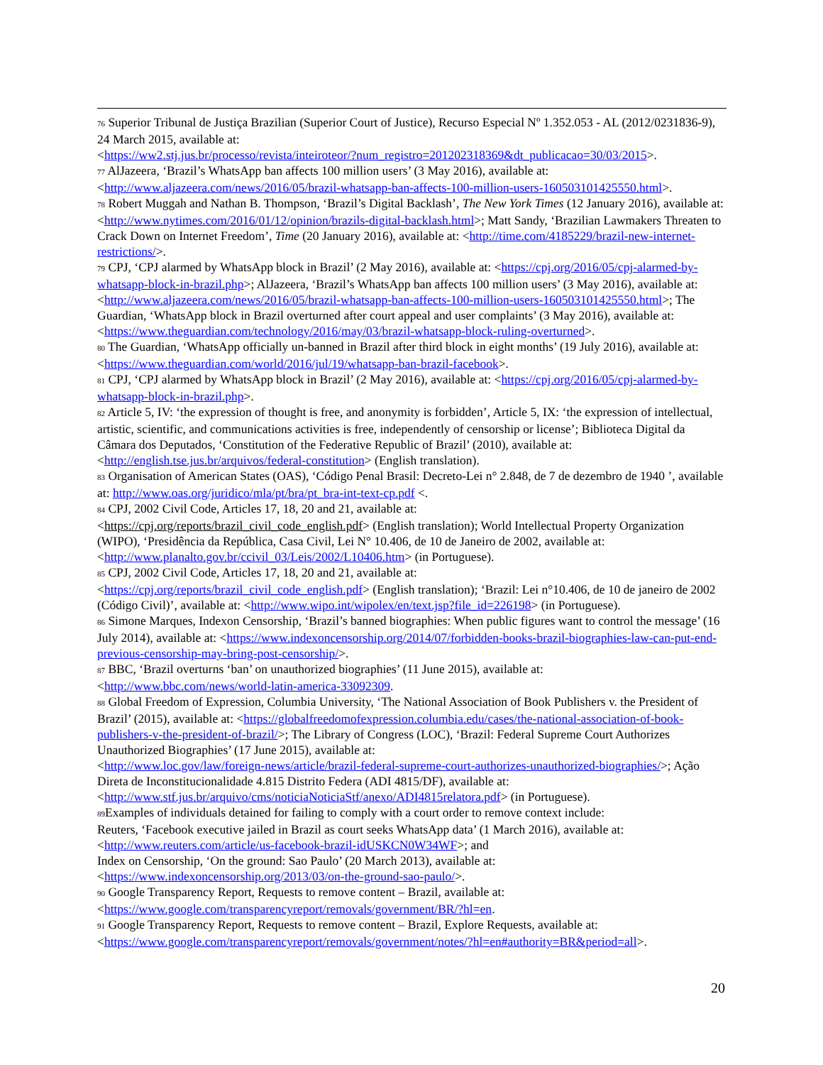<sup>76</sup> Superior Tribunal de Justiça Brazilian (Superior Court of Justice), Recurso Especial Nº 1.352.053 - AL (2012/0231836-9), 24 March 2015, available at:
<https://ww2.stj.jus.br/processo/revista/inteiroteor/?num_registro=201202318369&dt_publicacao=30/03/2015>.
<sup>77</sup> AlJazeera, ‘Brazil’s WhatsApp ban affects 100 million users’ (3 May 2016), available at:
<http://www.aljazeera.com/news/2016/05/brazil-whatsapp-ban-affects-100-million-users-160503101425550.html>.
<sup>78</sup> Robert Muggah and Nathan B. Thompson, ‘Brazil’s Digital Backlash’, The New York Times (12 January 2016), available at: <http://www.nytimes.com/2016/01/12/opinion/brazils-digital-backlash.html>; Matt Sandy, ‘Brazilian Lawmakers Threaten to Crack Down on Internet Freedom’, Time (20 January 2016), available at: <http://time.com/4185229/brazil-new-internet-restrictions/>.
<sup>79</sup> CPJ, ‘CPJ alarmed by WhatsApp block in Brazil’ (2 May 2016), available at: <https://cpj.org/2016/05/cpj-alarmed-by-whatsapp-block-in-brazil.php>; AlJazeera, ‘Brazil’s WhatsApp ban affects 100 million users’ (3 May 2016), available at: <http://www.aljazeera.com/news/2016/05/brazil-whatsapp-ban-affects-100-million-users-160503101425550.html>; The Guardian, ‘WhatsApp block in Brazil overturned after court appeal and user complaints’ (3 May 2016), available at: <https://www.theguardian.com/technology/2016/may/03/brazil-whatsapp-block-ruling-overturned>.
<sup>80</sup> The Guardian, ‘WhatsApp officially un-banned in Brazil after third block in eight months’ (19 July 2016), available at: <https://www.theguardian.com/world/2016/jul/19/whatsapp-ban-brazil-facebook>.
<sup>81</sup> CPJ, ‘CPJ alarmed by WhatsApp block in Brazil’ (2 May 2016), available at: <https://cpj.org/2016/05/cpj-alarmed-by-whatsapp-block-in-brazil.php>.
<sup>82</sup> Article 5, IV: ‘the expression of thought is free, and anonymity is forbidden’, Article 5, IX: ‘the expression of intellectual, artistic, scientific, and communications activities is free, independently of censorship or license’; Biblioteca Digital da Câmara dos Deputados, ‘Constitution of the Federative Republic of Brazil’ (2010), available at: <http://english.tse.jus.br/arquivos/federal-constitution> (English translation).
<sup>83</sup> Organisation of American States (OAS), ‘Código Penal Brasil: Decreto-Lei n° 2.848, de 7 de dezembro de 1940 ’, available at: http://www.oas.org/juridico/mla/pt/bra/pt_bra-int-text-cp.pdf <.
<sup>84</sup> CPJ, 2002 Civil Code, Articles 17, 18, 20 and 21, available at:
<https://cpj.org/reports/brazil_civil_code_english.pdf> (English translation); World Intellectual Property Organization (WIPO), ‘Presidência da República, Casa Civil, Lei N° 10.406, de 10 de Janeiro de 2002, available at: <http://www.planalto.gov.br/ccivil_03/Leis/2002/L10406.htm> (in Portuguese).
<sup>85</sup> CPJ, 2002 Civil Code, Articles 17, 18, 20 and 21, available at:
<https://cpj.org/reports/brazil_civil_code_english.pdf> (English translation); ‘Brazil: Lei n°10.406, de 10 de janeiro de 2002 (Código Civil)’, available at: <http://www.wipo.int/wipolex/en/text.jsp?file_id=226198> (in Portuguese).
<sup>86</sup> Simone Marques, Indexon Censorship, ‘Brazil’s banned biographies: When public figures want to control the message’ (16 July 2014), available at: <https://www.indexoncensorship.org/2014/07/forbidden-books-brazil-biographies-law-can-put-end-previous-censorship-may-bring-post-censorship/>.
<sup>87</sup> BBC, ‘Brazil overturns ‘ban’ on unauthorized biographies’ (11 June 2015), available at:
<http://www.bbc.com/news/world-latin-america-33092309.
<sup>88</sup> Global Freedom of Expression, Columbia University, ‘The National Association of Book Publishers v. the President of Brazil’ (2015), available at: <https://globalfreedomofexpression.columbia.edu/cases/the-national-association-of-book-publishers-v-the-president-of-brazil/>; The Library of Congress (LOC), ‘Brazil: Federal Supreme Court Authorizes Unauthorized Biographies’ (17 June 2015), available at:
<http://www.loc.gov/law/foreign-news/article/brazil-federal-supreme-court-authorizes-unauthorized-biographies/>; Ação Direta de Inconstitucionalidade 4.815 Distrito Federa (ADI 4815/DF), available at:
<http://www.stf.jus.br/arquivo/cms/noticiaNoticiaStf/anexo/ADI4815relatora.pdf> (in Portuguese).
<sup>89</sup> Examples of individuals detained for failing to comply with a court order to remove context include:
Reuters, ‘Facebook executive jailed in Brazil as court seeks WhatsApp data’ (1 March 2016), available at:
<http://www.reuters.com/article/us-facebook-brazil-idUSKCN0W34WF>; and
Index on Censorship, ‘On the ground: Sao Paulo’ (20 March 2013), available at:
<https://www.indexoncensorship.org/2013/03/on-the-ground-sao-paulo/>.
<sup>90</sup> Google Transparency Report, Requests to remove content – Brazil, available at:
<https://www.google.com/transparencyreport/removals/government/BR/?hl=en.
<sup>91</sup> Google Transparency Report, Requests to remove content – Brazil, Explore Requests, available at:
<https://www.google.com/transparencyreport/removals/government/notes/?hl=en#authority=BR&period=all>.
20